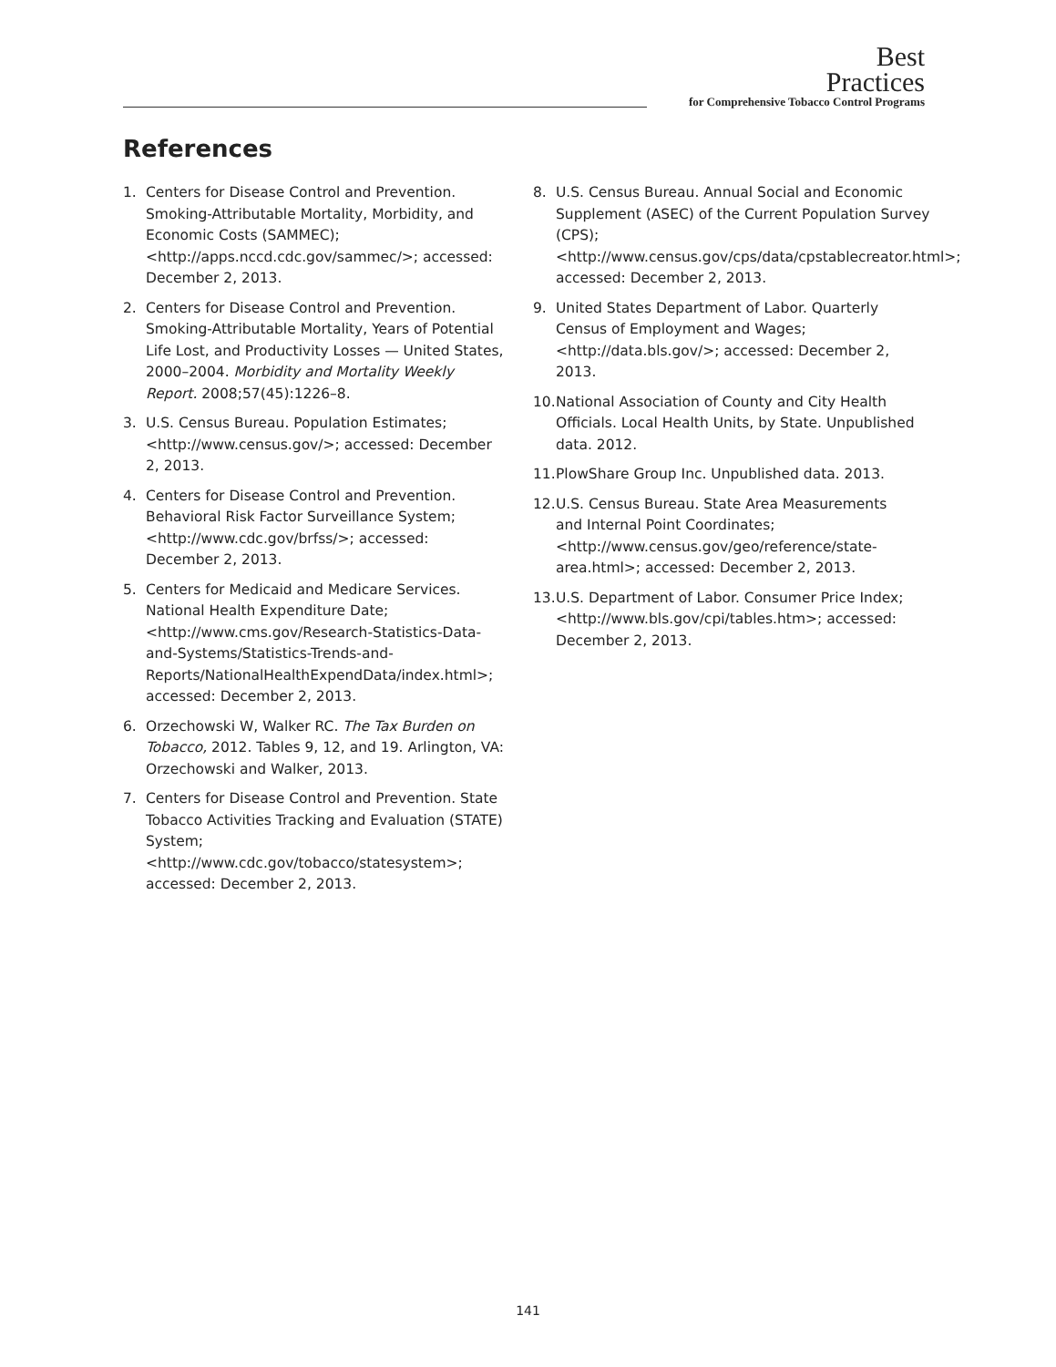Best
Practices
for Comprehensive Tobacco Control Programs
References
1. Centers for Disease Control and Prevention. Smoking-Attributable Mortality, Morbidity, and Economic Costs (SAMMEC); <http://apps.nccd.cdc.gov/sammec/>; accessed: December 2, 2013.
2. Centers for Disease Control and Prevention. Smoking-Attributable Mortality, Years of Potential Life Lost, and Productivity Losses — United States, 2000–2004. Morbidity and Mortality Weekly Report. 2008;57(45):1226–8.
3. U.S. Census Bureau. Population Estimates; <http://www.census.gov/>; accessed: December 2, 2013.
4. Centers for Disease Control and Prevention. Behavioral Risk Factor Surveillance System; <http://www.cdc.gov/brfss/>; accessed: December 2, 2013.
5. Centers for Medicaid and Medicare Services. National Health Expenditure Date; <http://www.cms.gov/Research-Statistics-Data-and-Systems/Statistics-Trends-and-Reports/NationalHealthExpendData/index.html>; accessed: December 2, 2013.
6. Orzechowski W, Walker RC. The Tax Burden on Tobacco, 2012. Tables 9, 12, and 19. Arlington, VA: Orzechowski and Walker, 2013.
7. Centers for Disease Control and Prevention. State Tobacco Activities Tracking and Evaluation (STATE) System; <http://www.cdc.gov/tobacco/statesystem>; accessed: December 2, 2013.
8. U.S. Census Bureau. Annual Social and Economic Supplement (ASEC) of the Current Population Survey (CPS); <http://www.census.gov/cps/data/cpstablecreator.html>; accessed: December 2, 2013.
9. United States Department of Labor. Quarterly Census of Employment and Wages; <http://data.bls.gov/>; accessed: December 2, 2013.
10. National Association of County and City Health Officials. Local Health Units, by State. Unpublished data. 2012.
11. PlowShare Group Inc. Unpublished data. 2013.
12. U.S. Census Bureau. State Area Measurements and Internal Point Coordinates; <http://www.census.gov/geo/reference/state-area.html>; accessed: December 2, 2013.
13. U.S. Department of Labor. Consumer Price Index; <http://www.bls.gov/cpi/tables.htm>; accessed: December 2, 2013.
141